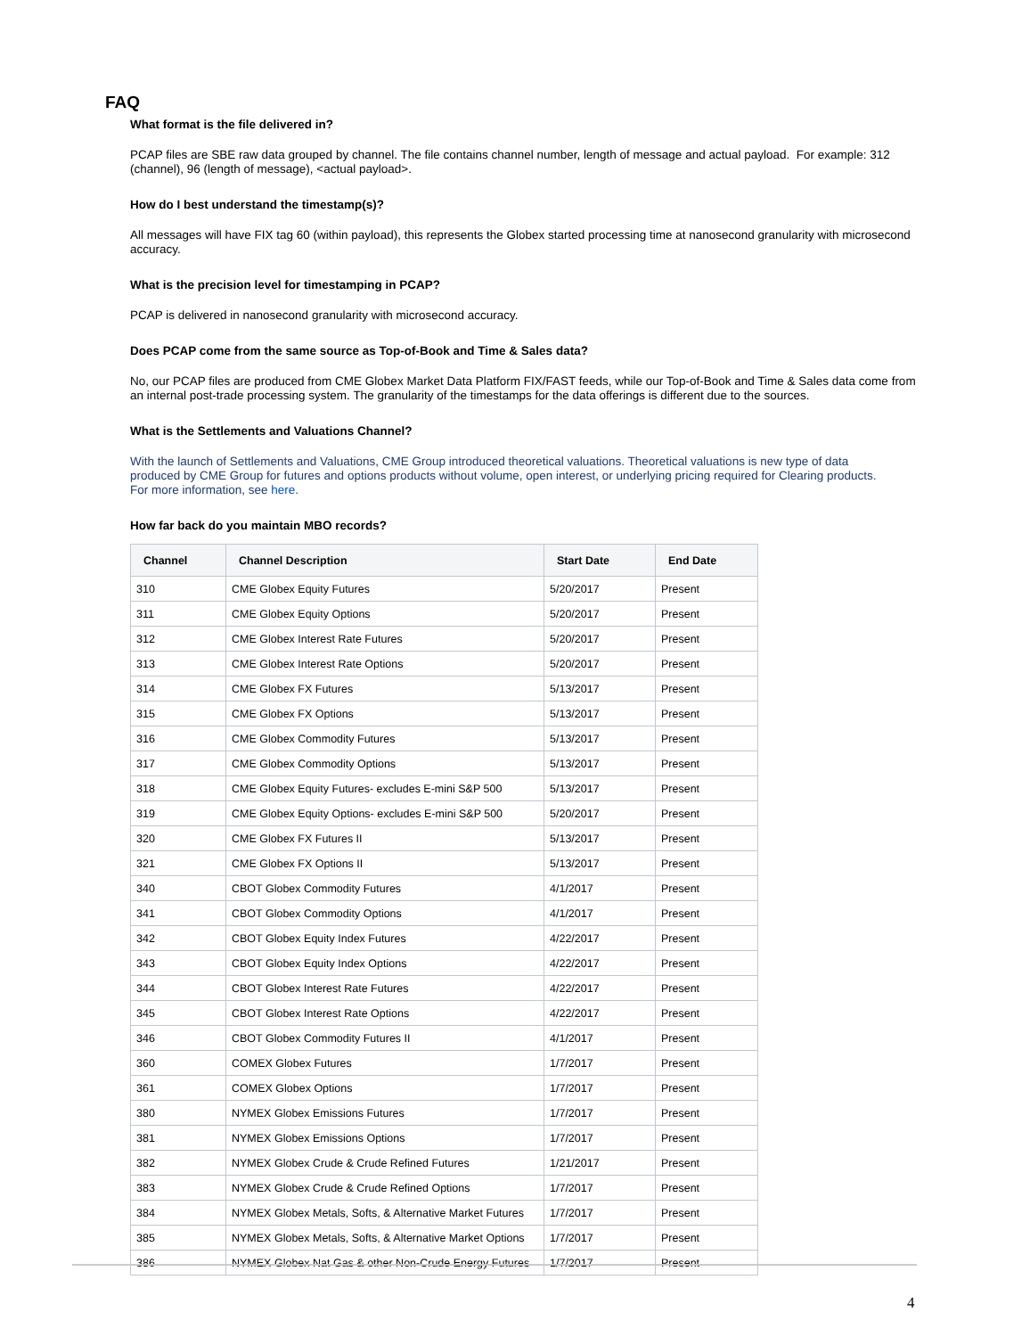FAQ
What format is the file delivered in?
PCAP files are SBE raw data grouped by channel. The file contains channel number, length of message and actual payload. For example: 312 (channel), 96 (length of message), <actual payload>.
How do I best understand the timestamp(s)?
All messages will have FIX tag 60 (within payload), this represents the Globex started processing time at nanosecond granularity with microsecond accuracy.
What is the precision level for timestamping in PCAP?
PCAP is delivered in nanosecond granularity with microsecond accuracy.
Does PCAP come from the same source as Top-of-Book and Time & Sales data?
No, our PCAP files are produced from CME Globex Market Data Platform FIX/FAST feeds, while our Top-of-Book and Time & Sales data come from an internal post-trade processing system. The granularity of the timestamps for the data offerings is different due to the sources.
What is the Settlements and Valuations Channel?
With the launch of Settlements and Valuations, CME Group introduced theoretical valuations. Theoretical valuations is new type of data produced by CME Group for futures and options products without volume, open interest, or underlying pricing required for Clearing products. For more information, see here.
How far back do you maintain MBO records?
| Channel | Channel Description | Start Date | End Date |
| --- | --- | --- | --- |
| 310 | CME Globex Equity Futures | 5/20/2017 | Present |
| 311 | CME Globex Equity Options | 5/20/2017 | Present |
| 312 | CME Globex Interest Rate Futures | 5/20/2017 | Present |
| 313 | CME Globex Interest Rate Options | 5/20/2017 | Present |
| 314 | CME Globex FX Futures | 5/13/2017 | Present |
| 315 | CME Globex FX Options | 5/13/2017 | Present |
| 316 | CME Globex Commodity Futures | 5/13/2017 | Present |
| 317 | CME Globex Commodity Options | 5/13/2017 | Present |
| 318 | CME Globex Equity Futures- excludes E-mini S&P 500 | 5/13/2017 | Present |
| 319 | CME Globex Equity Options- excludes E-mini S&P 500 | 5/20/2017 | Present |
| 320 | CME Globex FX Futures II | 5/13/2017 | Present |
| 321 | CME Globex FX Options II | 5/13/2017 | Present |
| 340 | CBOT Globex Commodity Futures | 4/1/2017 | Present |
| 341 | CBOT Globex Commodity Options | 4/1/2017 | Present |
| 342 | CBOT Globex Equity Index Futures | 4/22/2017 | Present |
| 343 | CBOT Globex Equity Index Options | 4/22/2017 | Present |
| 344 | CBOT Globex Interest Rate Futures | 4/22/2017 | Present |
| 345 | CBOT Globex Interest Rate Options | 4/22/2017 | Present |
| 346 | CBOT Globex Commodity Futures II | 4/1/2017 | Present |
| 360 | COMEX Globex Futures | 1/7/2017 | Present |
| 361 | COMEX Globex Options | 1/7/2017 | Present |
| 380 | NYMEX Globex Emissions Futures | 1/7/2017 | Present |
| 381 | NYMEX Globex Emissions Options | 1/7/2017 | Present |
| 382 | NYMEX Globex Crude & Crude Refined Futures | 1/21/2017 | Present |
| 383 | NYMEX Globex Crude & Crude Refined Options | 1/7/2017 | Present |
| 384 | NYMEX Globex Metals, Softs, & Alternative Market Futures | 1/7/2017 | Present |
| 385 | NYMEX Globex Metals, Softs, & Alternative Market Options | 1/7/2017 | Present |
| 386 | NYMEX Globex Nat Gas & other Non-Crude Energy Futures | 1/7/2017 | Present |
4